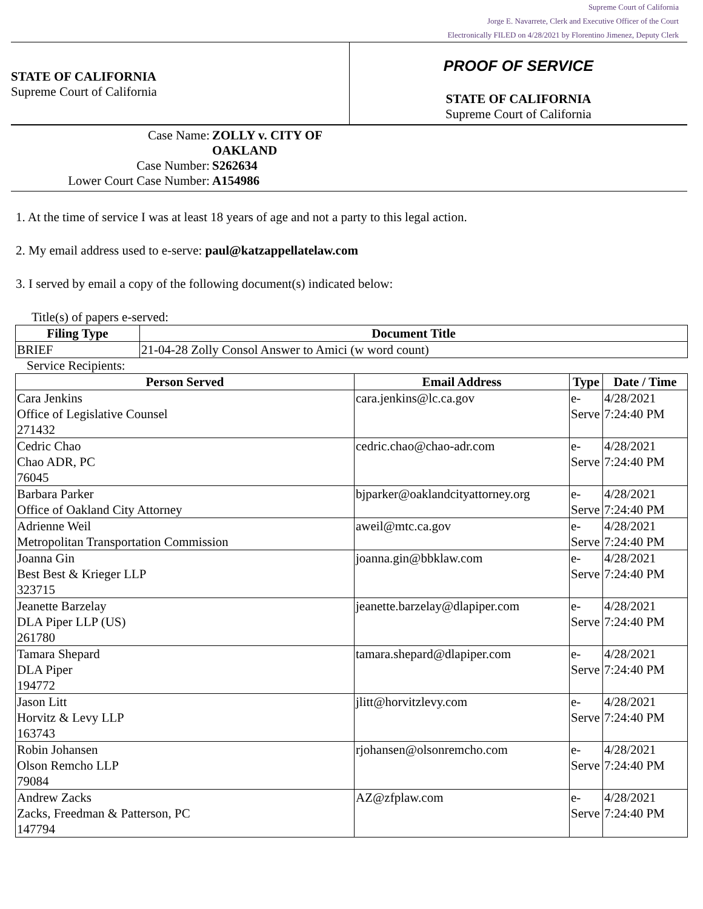Supreme Court of California
Jorge E. Navarrete, Clerk and Executive Officer of the Court
Electronically FILED on 4/28/2021 by Florentino Jimenez, Deputy Clerk
STATE OF CALIFORNIA
Supreme Court of California
PROOF OF SERVICE
STATE OF CALIFORNIA
Supreme Court of California
Case Name: ZOLLY v. CITY OF OAKLAND
Case Number: S262634
Lower Court Case Number: A154986
1. At the time of service I was at least 18 years of age and not a party to this legal action.
2. My email address used to e-serve: paul@katzappellatelaw.com
3. I served by email a copy of the following document(s) indicated below:
Title(s) of papers e-served:
| Filing Type | Document Title |
| --- | --- |
| BRIEF | 21-04-28 Zolly Consol Answer to Amici (w word count) |
Service Recipients:
| Person Served | Email Address | Type | Date / Time |
| --- | --- | --- | --- |
| Cara Jenkins Office of Legislative Counsel 271432 | cara.jenkins@lc.ca.gov | e-Serve | 4/28/2021 7:24:40 PM |
| Cedric Chao Chao ADR, PC 76045 | cedric.chao@chao-adr.com | e-Serve | 4/28/2021 7:24:40 PM |
| Barbara Parker Office of Oakland City Attorney | bjparker@oaklandcityattorney.org | e-Serve | 4/28/2021 7:24:40 PM |
| Adrienne Weil Metropolitan Transportation Commission | aweil@mtc.ca.gov | e-Serve | 4/28/2021 7:24:40 PM |
| Joanna Gin Best Best & Krieger LLP 323715 | joanna.gin@bbklaw.com | e-Serve | 4/28/2021 7:24:40 PM |
| Jeanette Barzelay DLA Piper LLP (US) 261780 | jeanette.barzelay@dlapiper.com | e-Serve | 4/28/2021 7:24:40 PM |
| Tamara Shepard DLA Piper 194772 | tamara.shepard@dlapiper.com | e-Serve | 4/28/2021 7:24:40 PM |
| Jason Litt Horvitz & Levy LLP 163743 | jlitt@horvitzlevy.com | e-Serve | 4/28/2021 7:24:40 PM |
| Robin Johansen Olson Remcho LLP 79084 | rjohansen@olsonremcho.com | e-Serve | 4/28/2021 7:24:40 PM |
| Andrew Zacks Zacks, Freedman & Patterson, PC 147794 | AZ@zfplaw.com | e-Serve | 4/28/2021 7:24:40 PM |